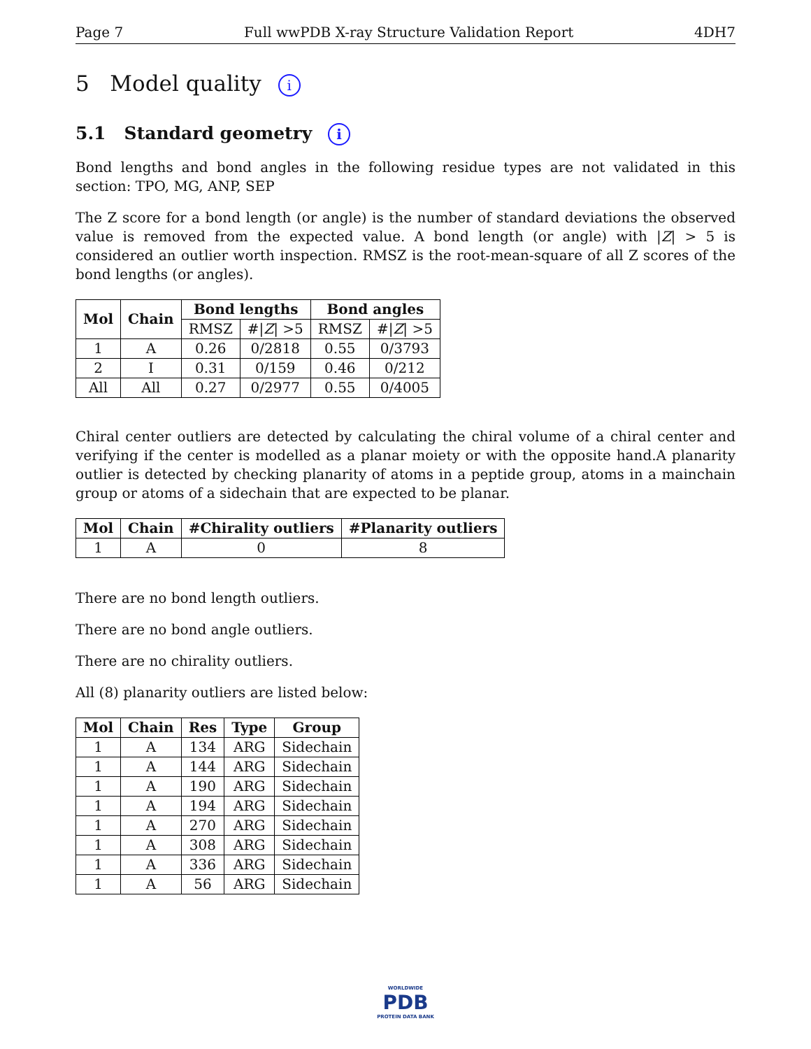Page 7 Full wwPDB X-ray Structure Validation Report 4DH7
5 Model quality i
5.1 Standard geometry i
Bond lengths and bond angles in the following residue types are not validated in this section: TPO, MG, ANP, SEP
The Z score for a bond length (or angle) is the number of standard deviations the observed value is removed from the expected value. A bond length (or angle) with |Z| > 5 is considered an outlier worth inspection. RMSZ is the root-mean-square of all Z scores of the bond lengths (or angles).
| Mol | Chain | Bond lengths | | Bond angles | |
| --- | --- | --- | --- | --- | --- |
| | | RMSZ | #/ Z / >5 | RMSZ | #/ Z / >5 |
| 1 | A | 0.26 | 0/2818 | 0.55 | 0/3793 |
| 2 | I | 0.31 | 0/159 | 0.46 | 0/212 |
| All | All | 0.27 | 0/2977 | 0.55 | 0/4005 |
Chiral center outliers are detected by calculating the chiral volume of a chiral center and verifying if the center is modelled as a planar moiety or with the opposite hand.A planarity outlier is detected by checking planarity of atoms in a peptide group, atoms in a mainchain group or atoms of a sidechain that are expected to be planar.
| Mol | Chain | #Chirality outliers | #Planarity outliers |
| --- | --- | --- | --- |
| 1 | A | 0 | 8 |
There are no bond length outliers.
There are no bond angle outliers.
There are no chirality outliers.
All (8) planarity outliers are listed below:
| Mol | Chain | Res | Type | Group |
| --- | --- | --- | --- | --- |
| 1 | A | 134 | ARG | Sidechain |
| 1 | A | 144 | ARG | Sidechain |
| 1 | A | 190 | ARG | Sidechain |
| 1 | A | 194 | ARG | Sidechain |
| 1 | A | 270 | ARG | Sidechain |
| 1 | A | 308 | ARG | Sidechain |
| 1 | A | 336 | ARG | Sidechain |
| 1 | A | 56 | ARG | Sidechain |
WORLDWIDE
PDB
PROTEIN DATA BANK